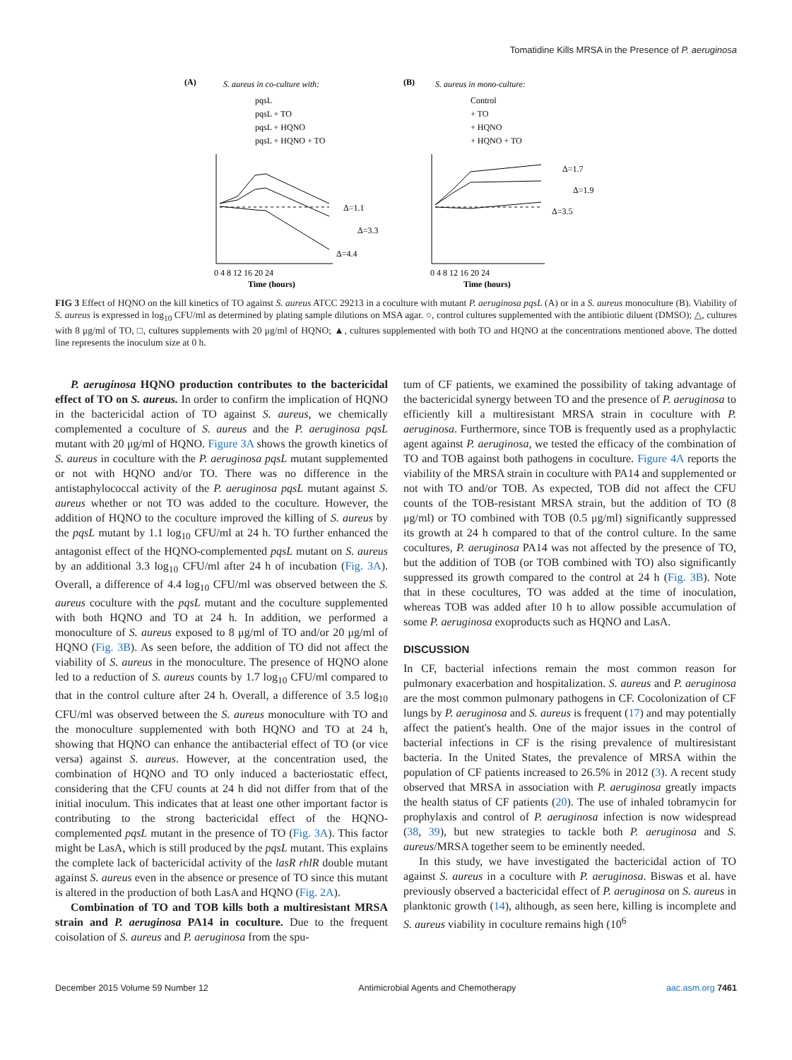Tomatidine Kills MRSA in the Presence of P. aeruginosa
(A)
S. aureus in co-culture with:
pqsL
pqsL + TO
pqsL + HQNO
pqsL + HQNO + TO
Δ=1.1
Δ=3.3
Δ=4.4
0 4 8 12 16 20 24
Time (hours)
(B)
S. aureus in mono-culture:
Control
+ TO
+ HQNO
+ HQNO + TO
Δ=1.7
Δ=1.9
Δ=3.5
0 4 8 12 16 20 24
Time (hours)
FIG 3 Effect of HQNO on the kill kinetics of TO against S. aureus ATCC 29213 in a coculture with mutant P. aeruginosa pqsL (A) or in a S. aureus monoculture (B). Viability of S. aureus is expressed in log<sub>10</sub> CFU/ml as determined by plating sample dilutions on MSA agar. ○, control cultures supplemented with the antibiotic diluent (DMSO); △, cultures with 8 μg/ml of TO, □, cultures supplements with 20 μg/ml of HQNO; ▲, cultures supplemented with both TO and HQNO at the concentrations mentioned above. The dotted line represents the inoculum size at 0 h.
P. aeruginosa HQNO production contributes to the bactericidal effect of TO on S. aureus. In order to confirm the implication of HQNO in the bactericidal action of TO against S. aureus, we chemically complemented a coculture of S. aureus and the P. aeruginosa pqsL mutant with 20 μg/ml of HQNO. Figure 3A shows the growth kinetics of S. aureus in coculture with the P. aeruginosa pqsL mutant supplemented or not with HQNO and/or TO. There was no difference in the antistaphylococcal activity of the P. aeruginosa pqsL mutant against S. aureus whether or not TO was added to the coculture. However, the addition of HQNO to the coculture improved the killing of S. aureus by the pqsL mutant by 1.1 log<sub>10</sub> CFU/ml at 24 h. TO further enhanced the antagonist effect of the HQNO-complemented pqsL mutant on S. aureus by an additional 3.3 log<sub>10</sub> CFU/ml after 24 h of incubation (Fig. 3A). Overall, a difference of 4.4 log<sub>10</sub> CFU/ml was observed between the S. aureus coculture with the pqsL mutant and the coculture supplemented with both HQNO and TO at 24 h. In addition, we performed a monoculture of S. aureus exposed to 8 μg/ml of TO and/or 20 μg/ml of HQNO (Fig. 3B). As seen before, the addition of TO did not affect the viability of S. aureus in the monoculture. The presence of HQNO alone led to a reduction of S. aureus counts by 1.7 log<sub>10</sub> CFU/ml compared to that in the control culture after 24 h. Overall, a difference of 3.5 log<sub>10</sub> CFU/ml was observed between the S. aureus monoculture with TO and the monoculture supplemented with both HQNO and TO at 24 h, showing that HQNO can enhance the antibacterial effect of TO (or vice versa) against S. aureus. However, at the concentration used, the combination of HQNO and TO only induced a bacteriostatic effect, considering that the CFU counts at 24 h did not differ from that of the initial inoculum. This indicates that at least one other important factor is contributing to the strong bactericidal effect of the HQNO-complemented pqsL mutant in the presence of TO (Fig. 3A). This factor might be LasA, which is still produced by the pqsL mutant. This explains the complete lack of bactericidal activity of the lasR rhlR double mutant against S. aureus even in the absence or presence of TO since this mutant is altered in the production of both LasA and HQNO (Fig. 2A).
Combination of TO and TOB kills both a multiresistant MRSA strain and P. aeruginosa PA14 in coculture. Due to the frequent coisolation of S. aureus and P. aeruginosa from the spu-
tum of CF patients, we examined the possibility of taking advantage of the bactericidal synergy between TO and the presence of P. aeruginosa to efficiently kill a multiresistant MRSA strain in coculture with P. aeruginosa. Furthermore, since TOB is frequently used as a prophylactic agent against P. aeruginosa, we tested the efficacy of the combination of TO and TOB against both pathogens in coculture. Figure 4A reports the viability of the MRSA strain in coculture with PA14 and supplemented or not with TO and/or TOB. As expected, TOB did not affect the CFU counts of the TOB-resistant MRSA strain, but the addition of TO (8 μg/ml) or TO combined with TOB (0.5 μg/ml) significantly suppressed its growth at 24 h compared to that of the control culture. In the same cocultures, P. aeruginosa PA14 was not affected by the presence of TO, but the addition of TOB (or TOB combined with TO) also significantly suppressed its growth compared to the control at 24 h (Fig. 3B). Note that in these cocultures, TO was added at the time of inoculation, whereas TOB was added after 10 h to allow possible accumulation of some P. aeruginosa exoproducts such as HQNO and LasA.
DISCUSSION
In CF, bacterial infections remain the most common reason for pulmonary exacerbation and hospitalization. S. aureus and P. aeruginosa are the most common pulmonary pathogens in CF. Cocolonization of CF lungs by P. aeruginosa and S. aureus is frequent (17) and may potentially affect the patient's health. One of the major issues in the control of bacterial infections in CF is the rising prevalence of multiresistant bacteria. In the United States, the prevalence of MRSA within the population of CF patients increased to 26.5% in 2012 (3). A recent study observed that MRSA in association with P. aeruginosa greatly impacts the health status of CF patients (20). The use of inhaled tobramycin for prophylaxis and control of P. aeruginosa infection is now widespread (38, 39), but new strategies to tackle both P. aeruginosa and S. aureus/MRSA together seem to be eminently needed.
In this study, we have investigated the bactericidal action of TO against S. aureus in a coculture with P. aeruginosa. Biswas et al. have previously observed a bactericidal effect of P. aeruginosa on S. aureus in planktonic growth (14), although, as seen here, killing is incomplete and S. aureus viability in coculture remains high (10<sup>6</sup>
December 2015 Volume 59 Number 12 Antimicrobial Agents and Chemotherapy aac.asm.org 7461